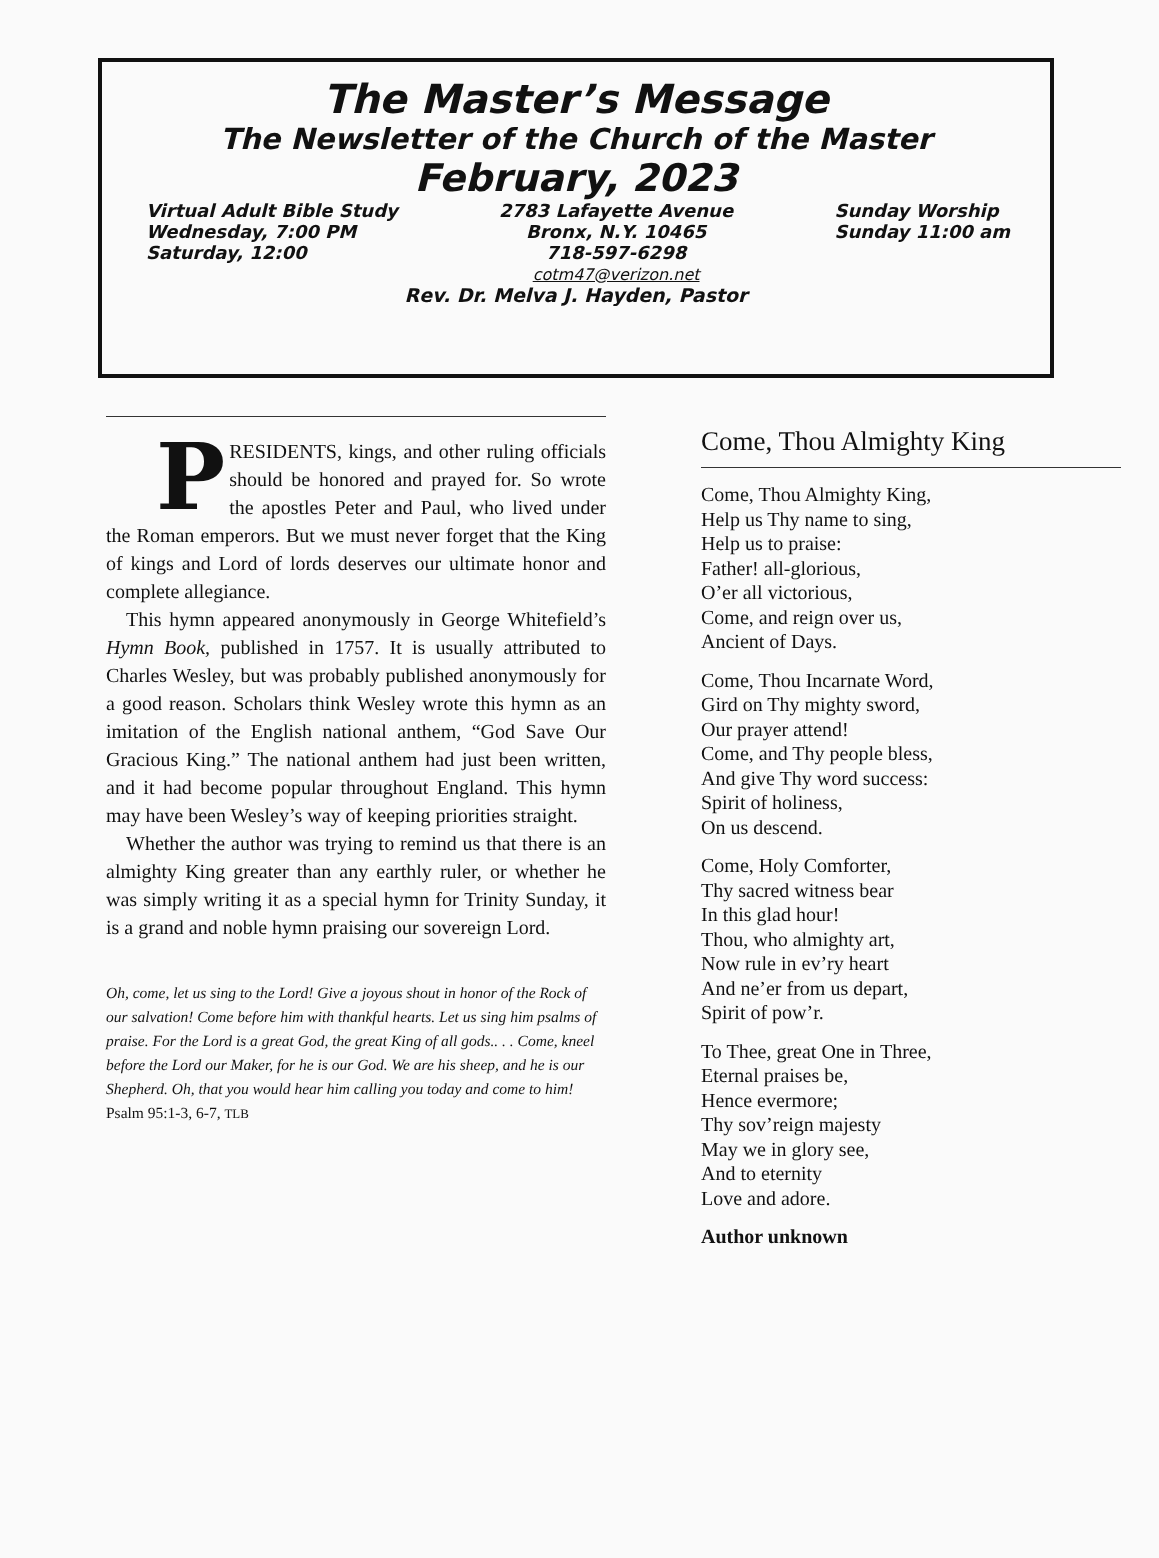The Master’s Message
The Newsletter of the Church of the Master
February, 2023
Virtual Adult Bible Study
Wednesday, 7:00 PM
Saturday, 12:00
2783 Lafayette Avenue
Bronx, N.Y. 10465
718-597-6298
cotm47@verizon.net
Sunday Worship
Sunday 11:00 am
Rev. Dr. Melva J. Hayden, Pastor
PRESIDENTS, kings, and other ruling officials should be honored and prayed for. So wrote the apostles Peter and Paul, who lived under the Roman emperors. But we must never forget that the King of kings and Lord of lords deserves our ultimate honor and complete allegiance.
This hymn appeared anonymously in George Whitefield’s Hymn Book, published in 1757. It is usually attributed to Charles Wesley, but was probably published anonymously for a good reason. Scholars think Wesley wrote this hymn as an imitation of the English national anthem, “God Save Our Gracious King.” The national anthem had just been written, and it had become popular throughout England. This hymn may have been Wesley’s way of keeping priorities straight.
Whether the author was trying to remind us that there is an almighty King greater than any earthly ruler, or whether he was simply writing it as a special hymn for Trinity Sunday, it is a grand and noble hymn praising our sovereign Lord.
Oh, come, let us sing to the Lord! Give a joyous shout in honor of the Rock of our salvation! Come before him with thankful hearts. Let us sing him psalms of praise. For the Lord is a great God, the great King of all gods.. . . Come, kneel before the Lord our Maker, for he is our God. We are his sheep, and he is our Shepherd. Oh, that you would hear him calling you today and come to him!
Psalm 95:1-3, 6-7, TLB
Come, Thou Almighty King
Come, Thou Almighty King,
Help us Thy name to sing,
Help us to praise:
Father! all-glorious,
O’er all victorious,
Come, and reign over us,
Ancient of Days.
Come, Thou Incarnate Word,
Gird on Thy mighty sword,
Our prayer attend!
Come, and Thy people bless,
And give Thy word success:
Spirit of holiness,
On us descend.
Come, Holy Comforter,
Thy sacred witness bear
In this glad hour!
Thou, who almighty art,
Now rule in ev’ry heart
And ne’er from us depart,
Spirit of pow’r.
To Thee, great One in Three,
Eternal praises be,
Hence evermore;
Thy sov’reign majesty
May we in glory see,
And to eternity
Love and adore.
Author unknown